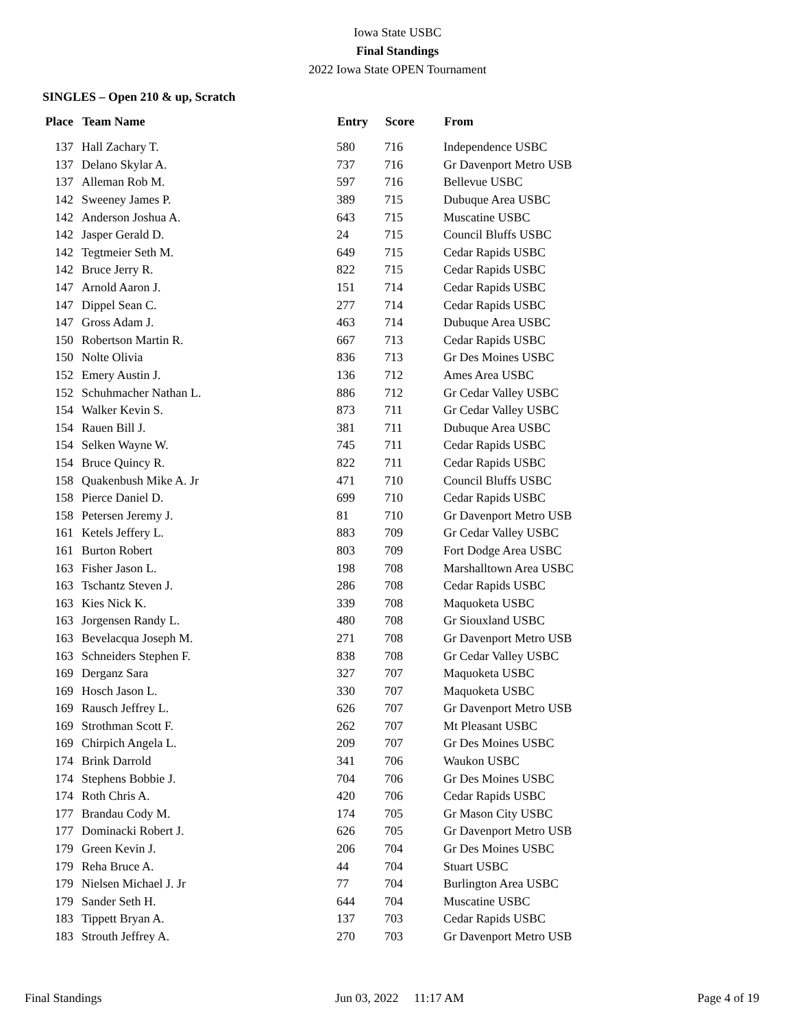Iowa State USBC
Final Standings
2022 Iowa State OPEN Tournament
SINGLES – Open 210 & up, Scratch
| Place | Team Name | Entry | Score | From |
| --- | --- | --- | --- | --- |
| 137 | Hall Zachary T. | 580 | 716 | Independence USBC |
| 137 | Delano Skylar A. | 737 | 716 | Gr Davenport Metro USB |
| 137 | Alleman Rob M. | 597 | 716 | Bellevue USBC |
| 142 | Sweeney James P. | 389 | 715 | Dubuque Area USBC |
| 142 | Anderson Joshua A. | 643 | 715 | Muscatine USBC |
| 142 | Jasper Gerald D. | 24 | 715 | Council Bluffs USBC |
| 142 | Tegtmeier Seth M. | 649 | 715 | Cedar Rapids USBC |
| 142 | Bruce Jerry R. | 822 | 715 | Cedar Rapids USBC |
| 147 | Arnold Aaron J. | 151 | 714 | Cedar Rapids USBC |
| 147 | Dippel Sean C. | 277 | 714 | Cedar Rapids USBC |
| 147 | Gross Adam J. | 463 | 714 | Dubuque Area USBC |
| 150 | Robertson Martin R. | 667 | 713 | Cedar Rapids USBC |
| 150 | Nolte Olivia | 836 | 713 | Gr Des Moines USBC |
| 152 | Emery Austin J. | 136 | 712 | Ames Area USBC |
| 152 | Schuhmacher Nathan L. | 886 | 712 | Gr Cedar Valley USBC |
| 154 | Walker Kevin S. | 873 | 711 | Gr Cedar Valley USBC |
| 154 | Rauen Bill J. | 381 | 711 | Dubuque Area USBC |
| 154 | Selken Wayne W. | 745 | 711 | Cedar Rapids USBC |
| 154 | Bruce Quincy R. | 822 | 711 | Cedar Rapids USBC |
| 158 | Quakenbush Mike A. Jr | 471 | 710 | Council Bluffs USBC |
| 158 | Pierce Daniel D. | 699 | 710 | Cedar Rapids USBC |
| 158 | Petersen Jeremy J. | 81 | 710 | Gr Davenport Metro USB |
| 161 | Ketels Jeffery L. | 883 | 709 | Gr Cedar Valley USBC |
| 161 | Burton Robert | 803 | 709 | Fort Dodge Area USBC |
| 163 | Fisher Jason L. | 198 | 708 | Marshalltown Area USBC |
| 163 | Tschantz Steven J. | 286 | 708 | Cedar Rapids USBC |
| 163 | Kies Nick K. | 339 | 708 | Maquoketa USBC |
| 163 | Jorgensen Randy L. | 480 | 708 | Gr Siouxland USBC |
| 163 | Bevelacqua Joseph M. | 271 | 708 | Gr Davenport Metro USB |
| 163 | Schneiders Stephen F. | 838 | 708 | Gr Cedar Valley USBC |
| 169 | Derganz Sara | 327 | 707 | Maquoketa USBC |
| 169 | Hosch Jason L. | 330 | 707 | Maquoketa USBC |
| 169 | Rausch Jeffrey L. | 626 | 707 | Gr Davenport Metro USB |
| 169 | Strothman Scott F. | 262 | 707 | Mt Pleasant USBC |
| 169 | Chirpich Angela L. | 209 | 707 | Gr Des Moines USBC |
| 174 | Brink Darrold | 341 | 706 | Waukon USBC |
| 174 | Stephens Bobbie J. | 704 | 706 | Gr Des Moines USBC |
| 174 | Roth Chris A. | 420 | 706 | Cedar Rapids USBC |
| 177 | Brandau Cody M. | 174 | 705 | Gr Mason City USBC |
| 177 | Dominacki Robert J. | 626 | 705 | Gr Davenport Metro USB |
| 179 | Green Kevin J. | 206 | 704 | Gr Des Moines USBC |
| 179 | Reha Bruce A. | 44 | 704 | Stuart USBC |
| 179 | Nielsen Michael J. Jr | 77 | 704 | Burlington Area USBC |
| 179 | Sander Seth H. | 644 | 704 | Muscatine USBC |
| 183 | Tippett Bryan A. | 137 | 703 | Cedar Rapids USBC |
| 183 | Strouth Jeffrey A. | 270 | 703 | Gr Davenport Metro USB |
Final Standings Jun 03, 2022 11:17 AM Page 4 of 19